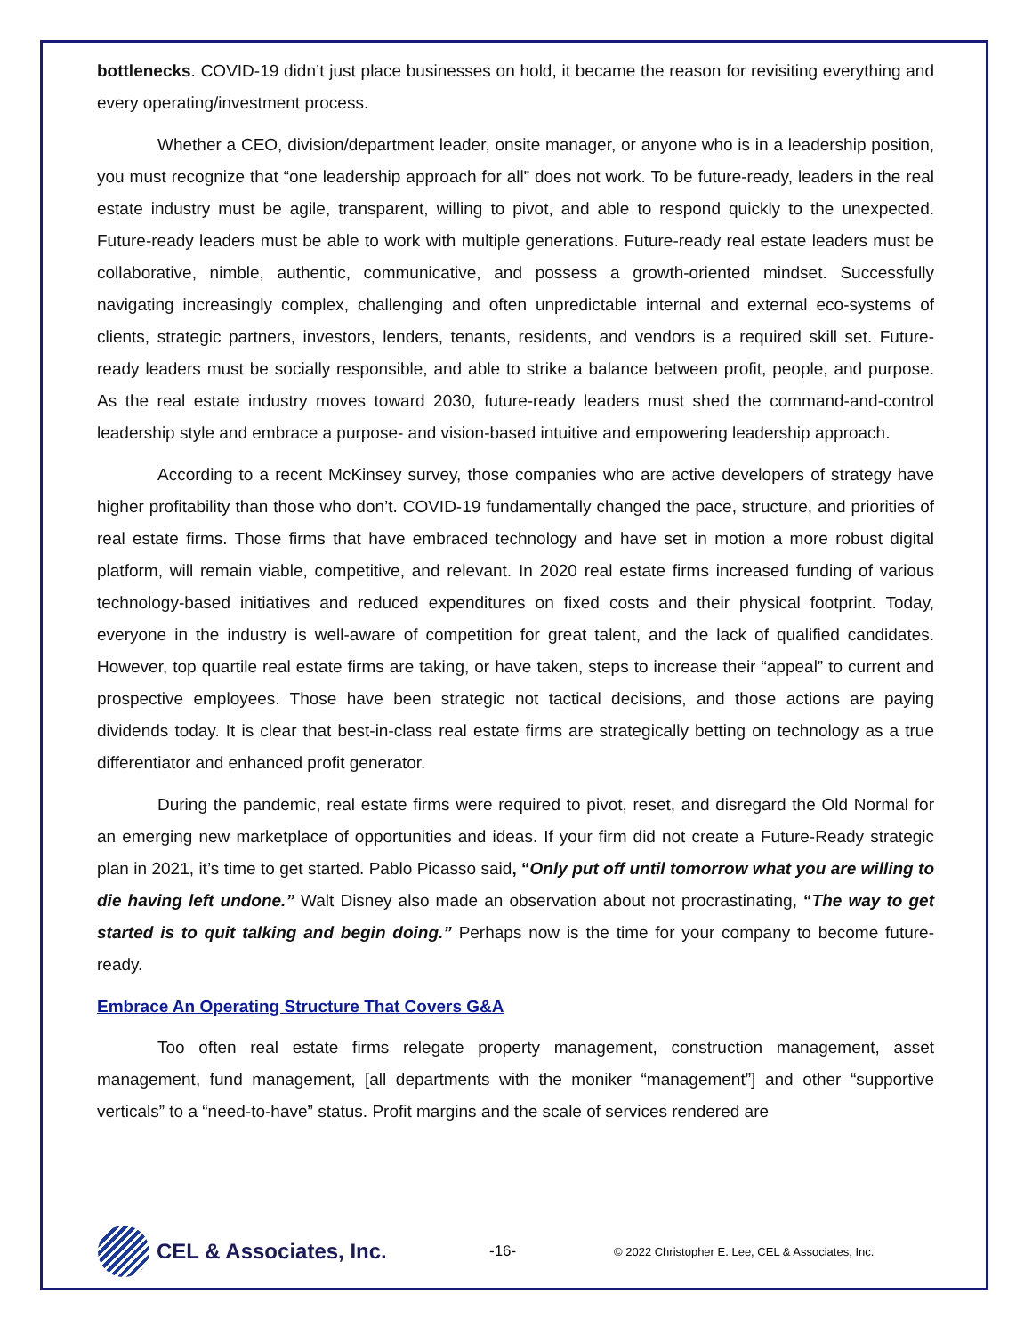bottlenecks. COVID-19 didn’t just place businesses on hold, it became the reason for revisiting everything and every operating/investment process.
Whether a CEO, division/department leader, onsite manager, or anyone who is in a leadership position, you must recognize that “one leadership approach for all” does not work. To be future-ready, leaders in the real estate industry must be agile, transparent, willing to pivot, and able to respond quickly to the unexpected. Future-ready leaders must be able to work with multiple generations. Future-ready real estate leaders must be collaborative, nimble, authentic, communicative, and possess a growth-oriented mindset. Successfully navigating increasingly complex, challenging and often unpredictable internal and external eco-systems of clients, strategic partners, investors, lenders, tenants, residents, and vendors is a required skill set. Future-ready leaders must be socially responsible, and able to strike a balance between profit, people, and purpose. As the real estate industry moves toward 2030, future-ready leaders must shed the command-and-control leadership style and embrace a purpose- and vision-based intuitive and empowering leadership approach.
According to a recent McKinsey survey, those companies who are active developers of strategy have higher profitability than those who don’t. COVID-19 fundamentally changed the pace, structure, and priorities of real estate firms. Those firms that have embraced technology and have set in motion a more robust digital platform, will remain viable, competitive, and relevant. In 2020 real estate firms increased funding of various technology-based initiatives and reduced expenditures on fixed costs and their physical footprint. Today, everyone in the industry is well-aware of competition for great talent, and the lack of qualified candidates. However, top quartile real estate firms are taking, or have taken, steps to increase their “appeal” to current and prospective employees. Those have been strategic not tactical decisions, and those actions are paying dividends today. It is clear that best-in-class real estate firms are strategically betting on technology as a true differentiator and enhanced profit generator.
During the pandemic, real estate firms were required to pivot, reset, and disregard the Old Normal for an emerging new marketplace of opportunities and ideas. If your firm did not create a Future-Ready strategic plan in 2021, it’s time to get started. Pablo Picasso said, “Only put off until tomorrow what you are willing to die having left undone.” Walt Disney also made an observation about not procrastinating, “The way to get started is to quit talking and begin doing.” Perhaps now is the time for your company to become future-ready.
Embrace An Operating Structure That Covers G&A
Too often real estate firms relegate property management, construction management, asset management, fund management, [all departments with the moniker “management”] and other “supportive verticals” to a “need-to-have” status. Profit margins and the scale of services rendered are
CEL & Associates, Inc.
-16-
© 2022 Christopher E. Lee, CEL & Associates, Inc.